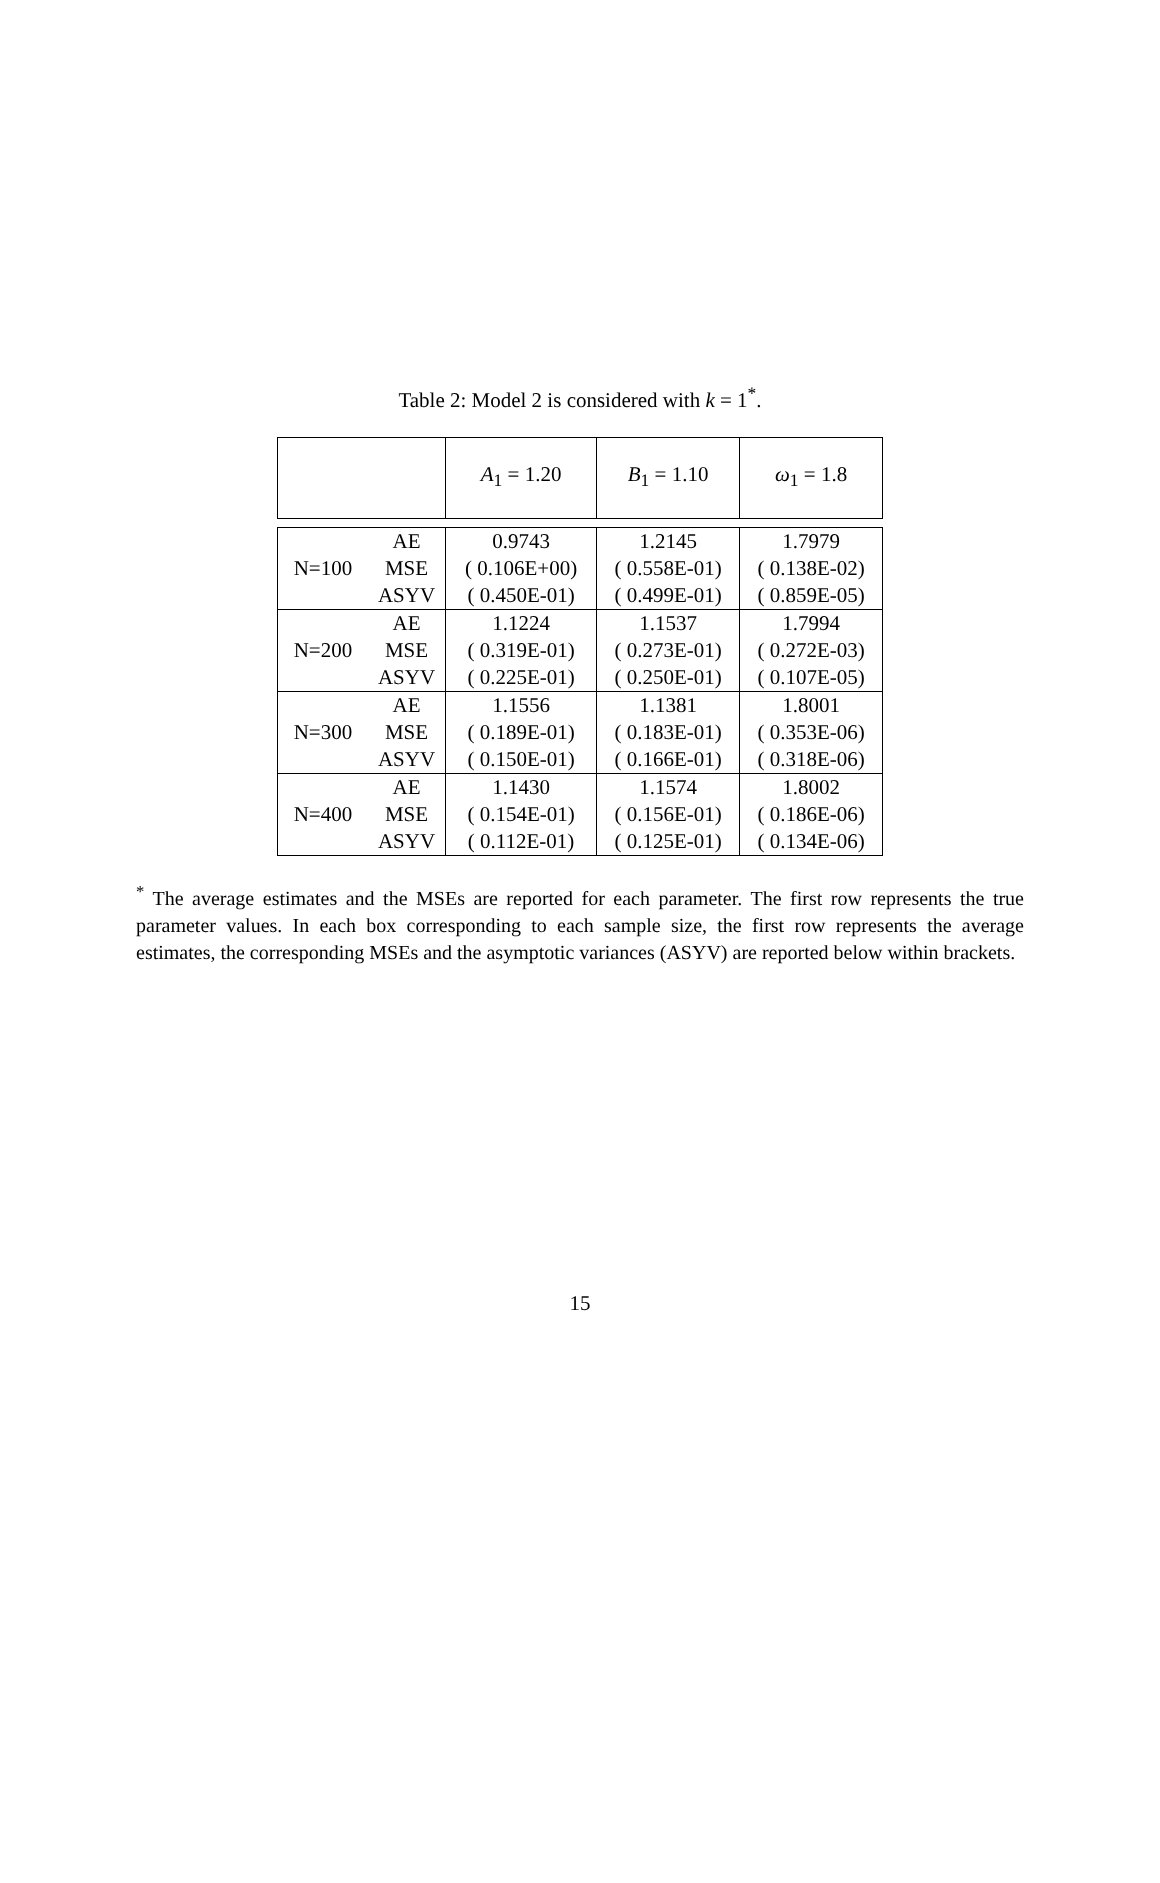Table 2: Model 2 is considered with k = 1<sup>*</sup>.
| | | A<sub>1</sub> = 1.20 | B<sub>1</sub> = 1.10 | ω<sub>1</sub> = 1.8 |
| | AE | 0.9743 | 1.2145 | 1.7979 |
| N=100 | MSE | ( 0.106E+00) | ( 0.558E-01) | ( 0.138E-02) |
| | ASYV | ( 0.450E-01) | ( 0.499E-01) | ( 0.859E-05) |
| | AE | 1.1224 | 1.1537 | 1.7994 |
| N=200 | MSE | ( 0.319E-01) | ( 0.273E-01) | ( 0.272E-03) |
| | ASYV | ( 0.225E-01) | ( 0.250E-01) | ( 0.107E-05) |
| | AE | 1.1556 | 1.1381 | 1.8001 |
| N=300 | MSE | ( 0.189E-01) | ( 0.183E-01) | ( 0.353E-06) |
| | ASYV | ( 0.150E-01) | ( 0.166E-01) | ( 0.318E-06) |
| | AE | 1.1430 | 1.1574 | 1.8002 |
| N=400 | MSE | ( 0.154E-01) | ( 0.156E-01) | ( 0.186E-06) |
| | ASYV | ( 0.112E-01) | ( 0.125E-01) | ( 0.134E-06) |
<sup>*</sup> The average estimates and the MSEs are reported for each parameter. The first row represents the true parameter values. In each box corresponding to each sample size, the first row represents the average estimates, the corresponding MSEs and the asymptotic variances (ASYV) are reported below within brackets.
15